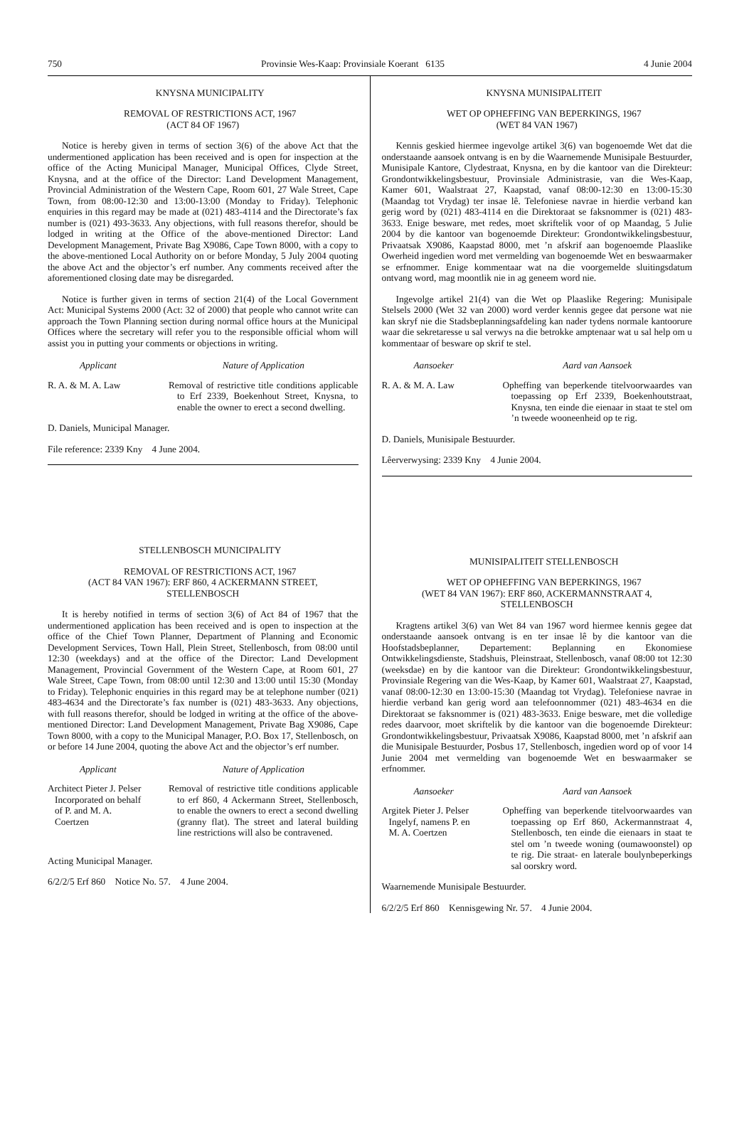750 Provinsie Wes-Kaap: Provinsiale Koerant 6135 4 Junie 2004
KNYSNA MUNICIPALITY
REMOVAL OF RESTRICTIONS ACT, 1967
(ACT 84 OF 1967)
Notice is hereby given in terms of section 3(6) of the above Act that the undermentioned application has been received and is open for inspection at the office of the Acting Municipal Manager, Municipal Offices, Clyde Street, Knysna, and at the office of the Director: Land Development Management, Provincial Administration of the Western Cape, Room 601, 27 Wale Street, Cape Town, from 08:00-12:30 and 13:00-13:00 (Monday to Friday). Telephonic enquiries in this regard may be made at (021) 483-4114 and the Directorate’s fax number is (021) 493-3633. Any objections, with full reasons therefor, should be lodged in writing at the Office of the above-mentioned Director: Land Development Management, Private Bag X9086, Cape Town 8000, with a copy to the above-mentioned Local Authority on or before Monday, 5 July 2004 quoting the above Act and the objector’s erf number. Any comments received after the aforementioned closing date may be disregarded.
Notice is further given in terms of section 21(4) of the Local Government Act: Municipal Systems 2000 (Act: 32 of 2000) that people who cannot write can approach the Town Planning section during normal office hours at the Municipal Offices where the secretary will refer you to the responsible official whom will assist you in putting your comments or objections in writing.
Applicant Nature of Application
R. A. & M. A. Law Removal of restrictive title conditions applicable to Erf 2339, Boekenhout Street, Knysna, to enable the owner to erect a second dwelling.
D. Daniels, Municipal Manager.
File reference: 2339 Kny 4 June 2004.
STELLENBOSCH MUNICIPALITY
REMOVAL OF RESTRICTIONS ACT, 1967
(ACT 84 VAN 1967): ERF 860, 4 ACKERMANN STREET,
STELLENBOSCH
It is hereby notified in terms of section 3(6) of Act 84 of 1967 that the undermentioned application has been received and is open to inspection at the office of the Chief Town Planner, Department of Planning and Economic Development Services, Town Hall, Plein Street, Stellenbosch, from 08:00 until 12:30 (weekdays) and at the office of the Director: Land Development Management, Provincial Government of the Western Cape, at Room 601, 27 Wale Street, Cape Town, from 08:00 until 12:30 and 13:00 until 15:30 (Monday to Friday). Telephonic enquiries in this regard may be at telephone number (021) 483-4634 and the Directorate’s fax number is (021) 483-3633. Any objections, with full reasons therefor, should be lodged in writing at the office of the above-mentioned Director: Land Development Management, Private Bag X9086, Cape Town 8000, with a copy to the Municipal Manager, P.O. Box 17, Stellenbosch, on or before 14 June 2004, quoting the above Act and the objector’s erf number.
Applicant Nature of Application
Architect Pieter J. Pelser
Incorporated on behalf
of P. and M. A.
Coertzen
Removal of restrictive title conditions applicable to erf 860, 4 Ackermann Street, Stellenbosch, to enable the owners to erect a second dwelling (granny flat). The street and lateral building line restrictions will also be contravened.
Acting Municipal Manager.
6/2/2/5 Erf 860 Notice No. 57. 4 June 2004.
KNYSNA MUNISIPALITEIT
WET OP OPHEFFING VAN BEPERKINGS, 1967
(WET 84 VAN 1967)
Kennis geskied hiermee ingevolge artikel 3(6) van bogenoemde Wet dat die onderstaande aansoek ontvang is en by die Waarnemende Munisipale Bestuurder, Munisipale Kantore, Clydestraat, Knysna, en by die kantoor van die Direkteur: Grondontwikkelingsbestuur, Provinsiale Administrasie, van die Wes-Kaap, Kamer 601, Waalstraat 27, Kaapstad, vanaf 08:00-12:30 en 13:00-15:30 (Maandag tot Vrydag) ter insae lê. Telefoniese navrae in hierdie verband kan gerig word by (021) 483-4114 en die Direktoraat se faksnommer is (021) 483-3633. Enige besware, met redes, moet skriftelik voor of op Maandag, 5 Julie 2004 by die kantoor van bogenoemde Direkteur: Grondontwikkelingsbestuur, Privaatsak X9086, Kaapstad 8000, met ’n afskrif aan bogenoemde Plaaslike Owerheid ingedien word met vermelding van bogenoemde Wet en beswaarmaker se erfnommer. Enige kommentaar wat na die voorgemelde sluitingsdatum ontvang word, mag moontlik nie in ag geneem word nie.
Ingevolge artikel 21(4) van die Wet op Plaaslike Regering: Munisipale Stelsels 2000 (Wet 32 van 2000) word verder kennis gegee dat persone wat nie kan skryf nie die Stadsbeplanningsafdeling kan nader tydens normale kantoorure waar die sekretaresse u sal verwys na die betrokke amptenaar wat u sal help om u kommentaar of besware op skrif te stel.
Aansoeker Aard van Aansoek
R. A. & M. A. Law Opheffing van beperkende titelvoorwaardes van toepassing op Erf 2339, Boekenhoutstraat, Knysna, ten einde die eienaar in staat te stel om ’n tweede wooneenheid op te rig.
D. Daniels, Munisipale Bestuurder.
Lêerverwysing: 2339 Kny 4 Junie 2004.
MUNISIPALITEIT STELLENBOSCH
WET OP OPHEFFING VAN BEPERKINGS, 1967
(WET 84 VAN 1967): ERF 860, ACKERMANNSTRAAT 4,
STELLENBOSCH
Kragtens artikel 3(6) van Wet 84 van 1967 word hiermee kennis gegee dat onderstaande aansoek ontvang is en ter insae lê by die kantoor van die Hoofstadsbeplanner, Departement: Beplanning en Ekonomiese Ontwikkelingsdienste, Stadshuis, Pleinstraat, Stellenbosch, vanaf 08:00 tot 12:30 (weeksdae) en by die kantoor van die Direkteur: Grondontwikkelingsbestuur, Provinsiale Regering van die Wes-Kaap, by Kamer 601, Waalstraat 27, Kaapstad, vanaf 08:00-12:30 en 13:00-15:30 (Maandag tot Vrydag). Telefoniese navrae in hierdie verband kan gerig word aan telefoonnommer (021) 483-4634 en die Direktoraat se faksnommer is (021) 483-3633. Enige besware, met die volledige redes daarvoor, moet skriftelik by die kantoor van die bogenoemde Direkteur: Grondontwikkelingsbestuur, Privaatsak X9086, Kaapstad 8000, met ’n afskrif aan die Munisipale Bestuurder, Posbus 17, Stellenbosch, ingedien word op of voor 14 Junie 2004 met vermelding van bogenoemde Wet en beswaarmaker se erfnommer.
Aansoeker Aard van Aansoek
Argitek Pieter J. Pelser
Ingelyf, namens P. en
M. A. Coertzen
Opheffing van beperkende titelvoorwaardes van toepassing op Erf 860, Ackermannstraat 4, Stellenbosch, ten einde die eienaars in staat te stel om ’n tweede woning (oumawoonstel) op te rig. Die straat- en laterale boulynbeperkings sal oorskry word.
Waarnemende Munisipale Bestuurder.
6/2/2/5 Erf 860 Kennisgewing Nr. 57. 4 Junie 2004.